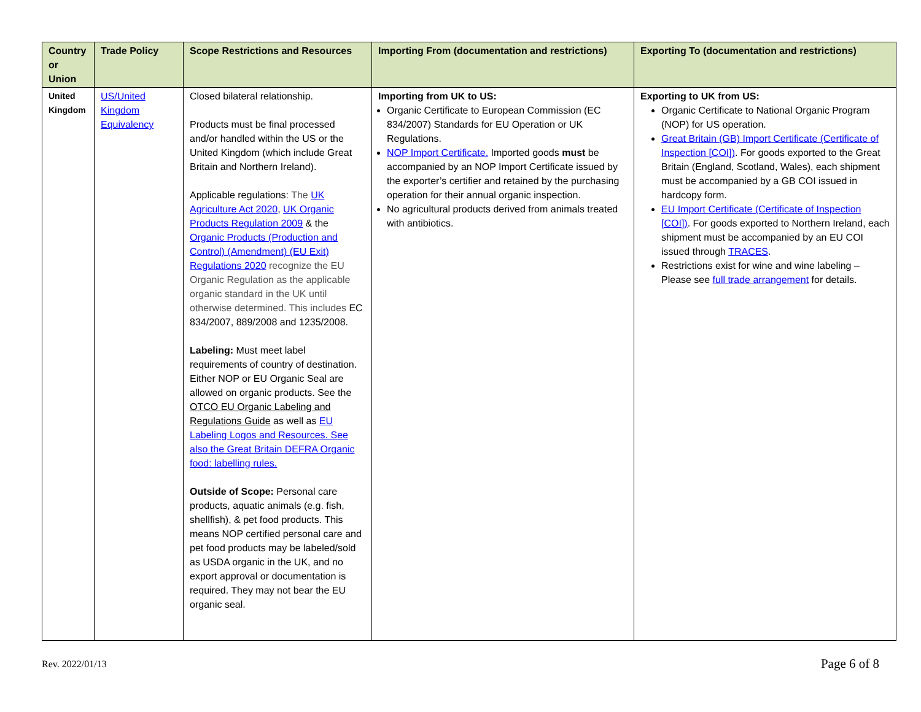| Country or Union | Trade Policy | Scope Restrictions and Resources | Importing From (documentation and restrictions) | Exporting To (documentation and restrictions) |
| --- | --- | --- | --- | --- |
| United Kingdom | US/United Kingdom Equivalency | Closed bilateral relationship. Products must be final processed and/or handled within the US or the United Kingdom (which include Great Britain and Northern Ireland). Applicable regulations: The UK Agriculture Act 2020 , UK Organic Products Regulation 2009 & the Organic Products (Production and Control) (Amendment) (EU Exit) Regulations 2020 recognize the EU Organic Regulation as the applicable organic standard in the UK until otherwise determined. This includes EC 834/2007, 889/2008 and 1235/2008. Labeling: Must meet label requirements of country of destination. Either NOP or EU Organic Seal are allowed on organic products. See the OTCO EU Organic Labeling and Regulations Guide as well as EU Labeling Logos and Resources. See also the Great Britain DEFRA Organic food: labelling rules. Outside of Scope: Personal care products, aquatic animals (e.g. fish, shellfish), & pet food products. This means NOP certified personal care and pet food products may be labeled/sold as USDA organic in the UK, and no export approval or documentation is required. They may not bear the EU organic seal. | Importing from UK to US: Organic Certificate to European Commission (EC 834/2007) Standards for EU Operation or UK Regulations. NOP Import Certificate. Imported goods must be accompanied by an NOP Import Certificate issued by the exporter’s certifier and retained by the purchasing operation for their annual organic inspection. No agricultural products derived from animals treated with antibiotics. | Exporting to UK from US: Organic Certificate to National Organic Program (NOP) for US operation. Great Britain (GB) Import Certificate (Certificate of Inspection [COI]) . For goods exported to the Great Britain (England, Scotland, Wales), each shipment must be accompanied by a GB COI issued in hardcopy form. EU Import Certificate (Certificate of Inspection [COI]) . For goods exported to Northern Ireland, each shipment must be accompanied by an EU COI issued through TRACES . Restrictions exist for wine and wine labeling – Please see full trade arrangement for details. |
Rev. 2022/01/13 Page 6 of 8